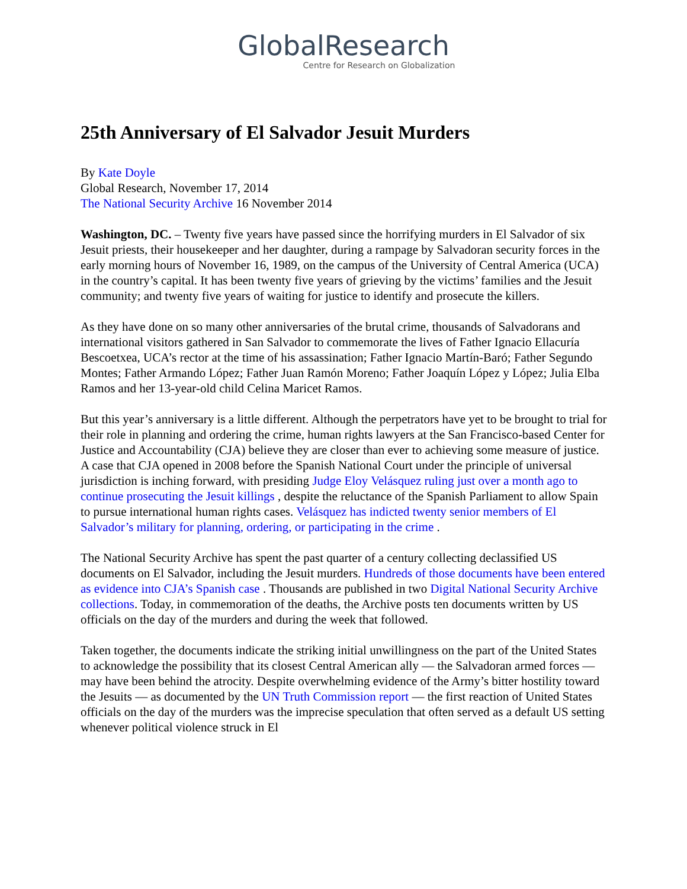GlobalResearch
Centre for Research on Globalization
25th Anniversary of El Salvador Jesuit Murders
By Kate Doyle
Global Research, November 17, 2014
The National Security Archive 16 November 2014
Washington, DC. – Twenty five years have passed since the horrifying murders in El Salvador of six Jesuit priests, their housekeeper and her daughter, during a rampage by Salvadoran security forces in the early morning hours of November 16, 1989, on the campus of the University of Central America (UCA) in the country’s capital. It has been twenty five years of grieving by the victims’ families and the Jesuit community; and twenty five years of waiting for justice to identify and prosecute the killers.
As they have done on so many other anniversaries of the brutal crime, thousands of Salvadorans and international visitors gathered in San Salvador to commemorate the lives of Father Ignacio Ellacuría Bescoetxea, UCA’s rector at the time of his assassination; Father Ignacio Martín-Baró; Father Segundo Montes; Father Armando López; Father Juan Ramón Moreno; Father Joaquín López y López; Julia Elba Ramos and her 13-year-old child Celina Maricet Ramos.
But this year’s anniversary is a little different. Although the perpetrators have yet to be brought to trial for their role in planning and ordering the crime, human rights lawyers at the San Francisco-based Center for Justice and Accountability (CJA) believe they are closer than ever to achieving some measure of justice. A case that CJA opened in 2008 before the Spanish National Court under the principle of universal jurisdiction is inching forward, with presiding Judge Eloy Velásquez ruling just over a month ago to continue prosecuting the Jesuit killings , despite the reluctance of the Spanish Parliament to allow Spain to pursue international human rights cases. Velásquez has indicted twenty senior members of El Salvador’s military for planning, ordering, or participating in the crime .
The National Security Archive has spent the past quarter of a century collecting declassified US documents on El Salvador, including the Jesuit murders. Hundreds of those documents have been entered as evidence into CJA’s Spanish case . Thousands are published in two Digital National Security Archive collections. Today, in commemoration of the deaths, the Archive posts ten documents written by US officials on the day of the murders and during the week that followed.
Taken together, the documents indicate the striking initial unwillingness on the part of the United States to acknowledge the possibility that its closest Central American ally — the Salvadoran armed forces — may have been behind the atrocity. Despite overwhelming evidence of the Army’s bitter hostility toward the Jesuits — as documented by the UN Truth Commission report — the first reaction of United States officials on the day of the murders was the imprecise speculation that often served as a default US setting whenever political violence struck in El